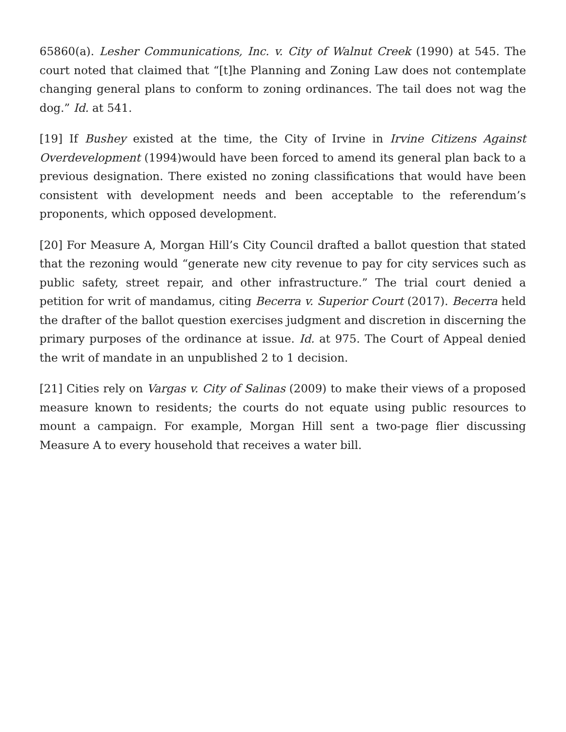65860(a). Lesher Communications, Inc. v. City of Walnut Creek (1990) at 545. The court noted that claimed that “[t]he Planning and Zoning Law does not contemplate changing general plans to conform to zoning ordinances. The tail does not wag the dog.” Id. at 541.
[19] If Bushey existed at the time, the City of Irvine in Irvine Citizens Against Overdevelopment (1994)would have been forced to amend its general plan back to a previous designation. There existed no zoning classifications that would have been consistent with development needs and been acceptable to the referendum’s proponents, which opposed development.
[20] For Measure A, Morgan Hill’s City Council drafted a ballot question that stated that the rezoning would “generate new city revenue to pay for city services such as public safety, street repair, and other infrastructure.” The trial court denied a petition for writ of mandamus, citing Becerra v. Superior Court (2017). Becerra held the drafter of the ballot question exercises judgment and discretion in discerning the primary purposes of the ordinance at issue. Id. at 975. The Court of Appeal denied the writ of mandate in an unpublished 2 to 1 decision.
[21] Cities rely on Vargas v. City of Salinas (2009) to make their views of a proposed measure known to residents; the courts do not equate using public resources to mount a campaign. For example, Morgan Hill sent a two-page flier discussing Measure A to every household that receives a water bill.